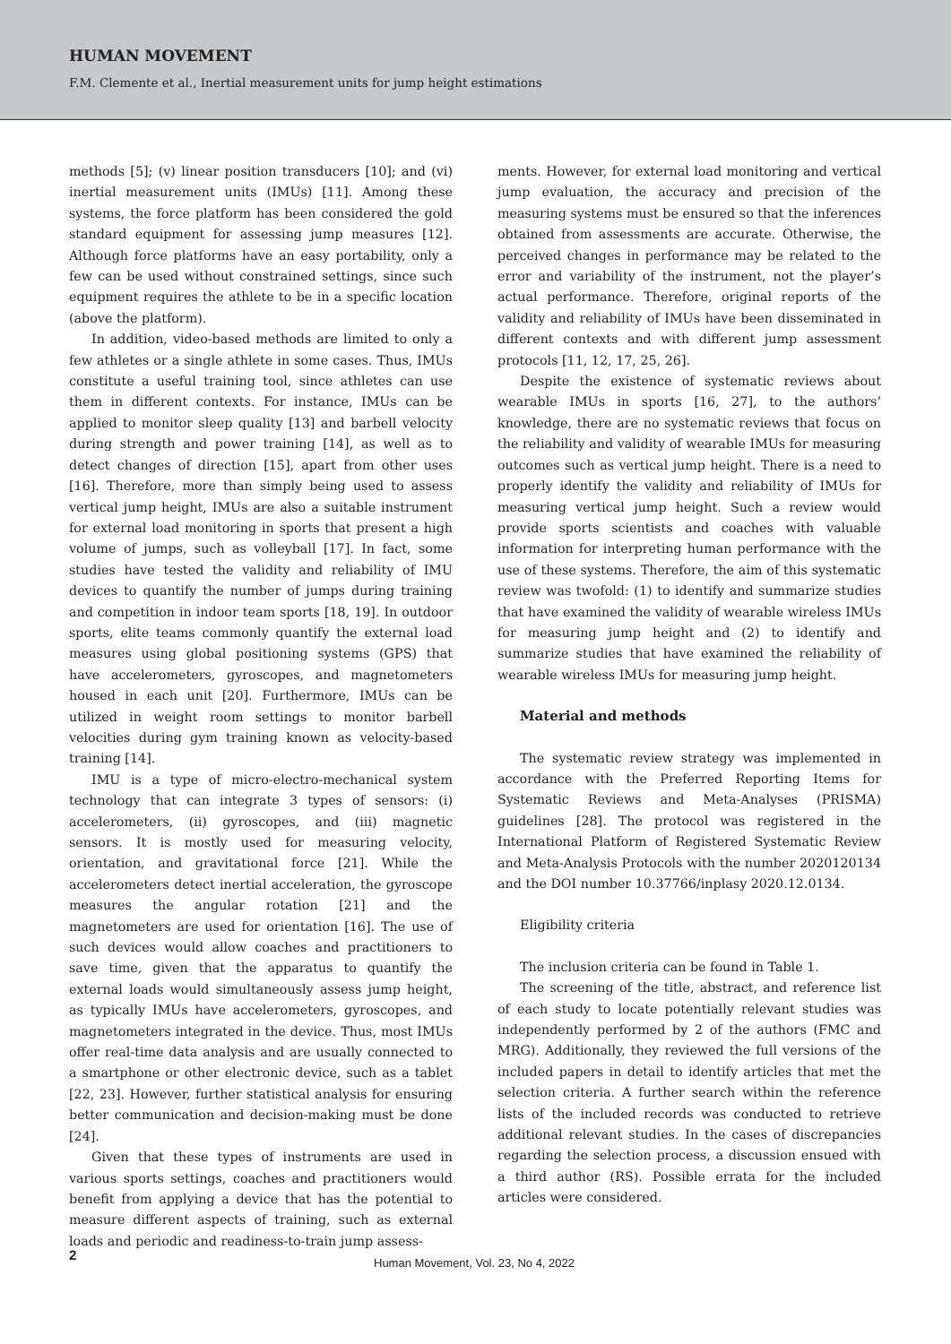HUMAN MOVEMENT
F.M. Clemente et al., Inertial measurement units for jump height estimations
methods [5]; (v) linear position transducers [10]; and (vi) inertial measurement units (IMUs) [11]. Among these systems, the force platform has been considered the gold standard equipment for assessing jump measures [12]. Although force platforms have an easy portability, only a few can be used without constrained settings, since such equipment requires the athlete to be in a specific location (above the platform).
In addition, video-based methods are limited to only a few athletes or a single athlete in some cases. Thus, IMUs constitute a useful training tool, since athletes can use them in different contexts. For instance, IMUs can be applied to monitor sleep quality [13] and barbell velocity during strength and power training [14], as well as to detect changes of direction [15], apart from other uses [16]. Therefore, more than simply being used to assess vertical jump height, IMUs are also a suitable instrument for external load monitoring in sports that present a high volume of jumps, such as volleyball [17]. In fact, some studies have tested the validity and reliability of IMU devices to quantify the number of jumps during training and competition in indoor team sports [18, 19]. In outdoor sports, elite teams commonly quantify the external load measures using global positioning systems (GPS) that have accelerometers, gyroscopes, and magnetometers housed in each unit [20]. Furthermore, IMUs can be utilized in weight room settings to monitor barbell velocities during gym training known as velocity-based training [14].
IMU is a type of micro-electro-mechanical system technology that can integrate 3 types of sensors: (i) accelerometers, (ii) gyroscopes, and (iii) magnetic sensors. It is mostly used for measuring velocity, orientation, and gravitational force [21]. While the accelerometers detect inertial acceleration, the gyroscope measures the angular rotation [21] and the magnetometers are used for orientation [16]. The use of such devices would allow coaches and practitioners to save time, given that the apparatus to quantify the external loads would simultaneously assess jump height, as typically IMUs have accelerometers, gyroscopes, and magnetometers integrated in the device. Thus, most IMUs offer real-time data analysis and are usually connected to a smartphone or other electronic device, such as a tablet [22, 23]. However, further statistical analysis for ensuring better communication and decision-making must be done [24].
Given that these types of instruments are used in various sports settings, coaches and practitioners would benefit from applying a device that has the potential to measure different aspects of training, such as external loads and periodic and readiness-to-train jump assess-
ments. However, for external load monitoring and vertical jump evaluation, the accuracy and precision of the measuring systems must be ensured so that the inferences obtained from assessments are accurate. Otherwise, the perceived changes in performance may be related to the error and variability of the instrument, not the player’s actual performance. Therefore, original reports of the validity and reliability of IMUs have been disseminated in different contexts and with different jump assessment protocols [11, 12, 17, 25, 26].
Despite the existence of systematic reviews about wearable IMUs in sports [16, 27], to the authors’ knowledge, there are no systematic reviews that focus on the reliability and validity of wearable IMUs for measuring outcomes such as vertical jump height. There is a need to properly identify the validity and reliability of IMUs for measuring vertical jump height. Such a review would provide sports scientists and coaches with valuable information for interpreting human performance with the use of these systems. Therefore, the aim of this systematic review was twofold: (1) to identify and summarize studies that have examined the validity of wearable wireless IMUs for measuring jump height and (2) to identify and summarize studies that have examined the reliability of wearable wireless IMUs for measuring jump height.
Material and methods
The systematic review strategy was implemented in accordance with the Preferred Reporting Items for Systematic Reviews and Meta-Analyses (PRISMA) guidelines [28]. The protocol was registered in the International Platform of Registered Systematic Review and Meta-Analysis Protocols with the number 2020120134 and the DOI number 10.37766/inplasy 2020.12.0134.
Eligibility criteria
The inclusion criteria can be found in Table 1.
The screening of the title, abstract, and reference list of each study to locate potentially relevant studies was independently performed by 2 of the authors (FMC and MRG). Additionally, they reviewed the full versions of the included papers in detail to identify articles that met the selection criteria. A further search within the reference lists of the included records was conducted to retrieve additional relevant studies. In the cases of discrepancies regarding the selection process, a discussion ensued with a third author (RS). Possible errata for the included articles were considered.
2 Human Movement, Vol. 23, No 4, 2022